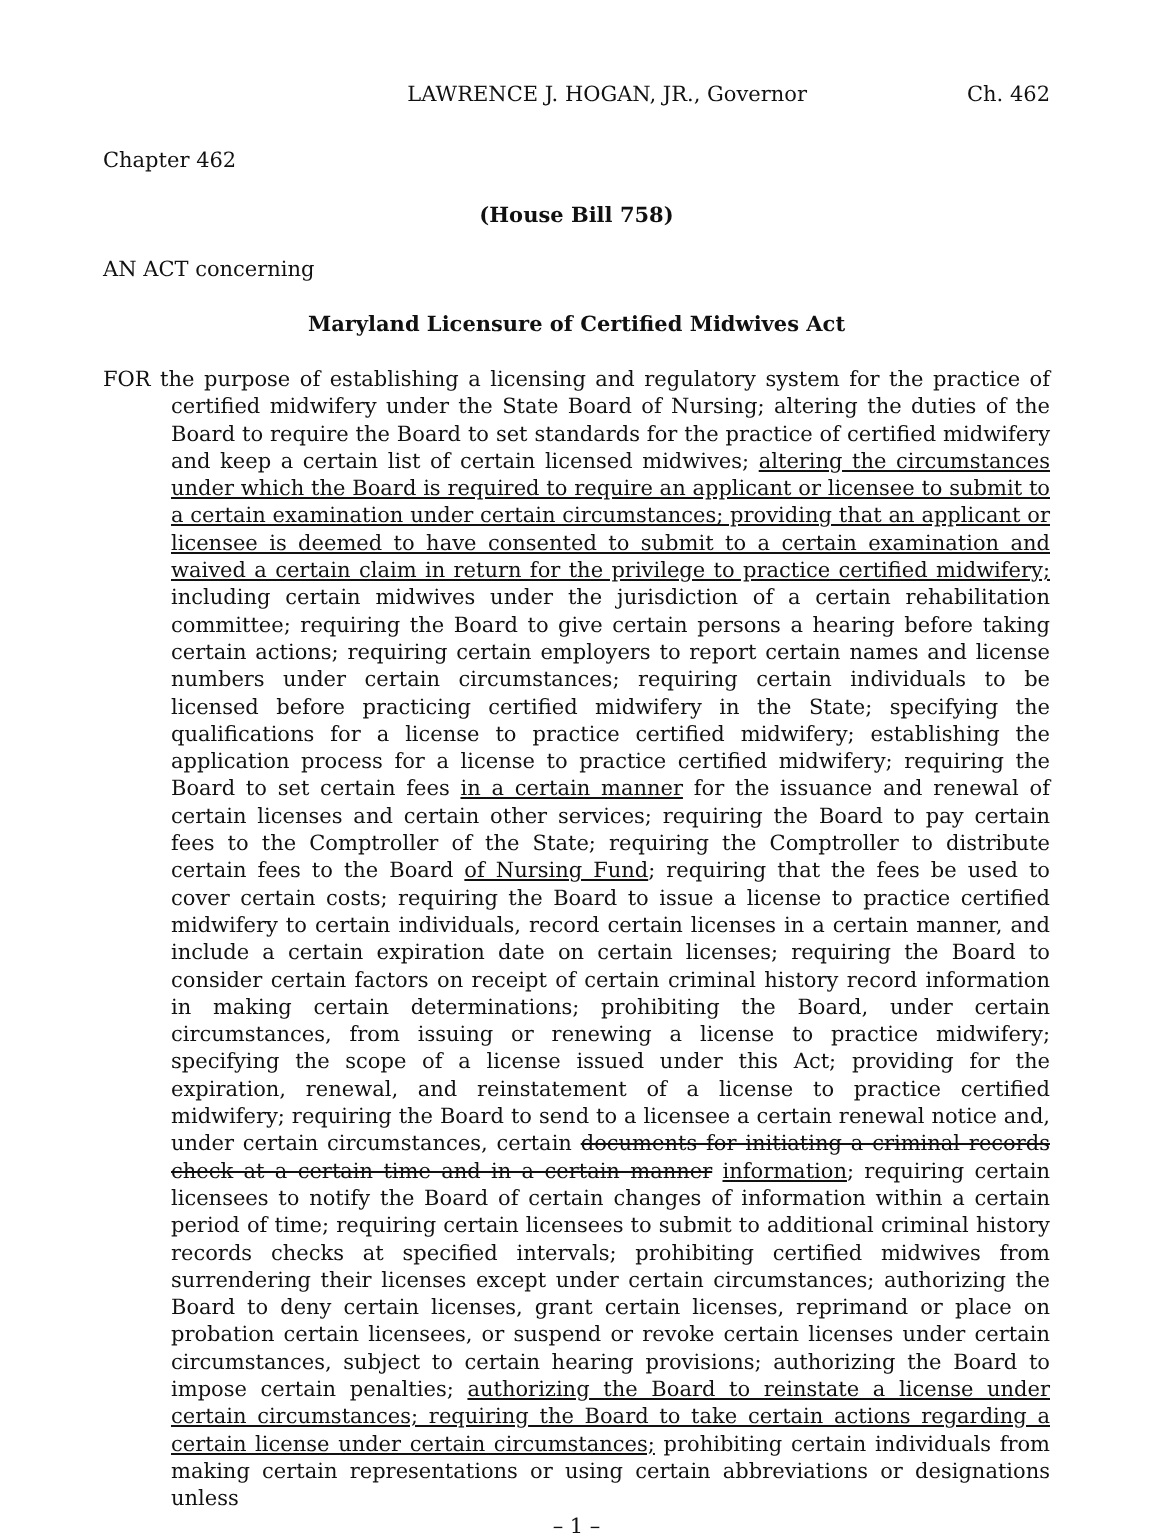LAWRENCE J. HOGAN, JR., Governor Ch. 462
Chapter 462
(House Bill 758)
AN ACT concerning
Maryland Licensure of Certified Midwives Act
FOR the purpose of establishing a licensing and regulatory system for the practice of certified midwifery under the State Board of Nursing; altering the duties of the Board to require the Board to set standards for the practice of certified midwifery and keep a certain list of certain licensed midwives; altering the circumstances under which the Board is required to require an applicant or licensee to submit to a certain examination under certain circumstances; providing that an applicant or licensee is deemed to have consented to submit to a certain examination and waived a certain claim in return for the privilege to practice certified midwifery; including certain midwives under the jurisdiction of a certain rehabilitation committee; requiring the Board to give certain persons a hearing before taking certain actions; requiring certain employers to report certain names and license numbers under certain circumstances; requiring certain individuals to be licensed before practicing certified midwifery in the State; specifying the qualifications for a license to practice certified midwifery; establishing the application process for a license to practice certified midwifery; requiring the Board to set certain fees in a certain manner for the issuance and renewal of certain licenses and certain other services; requiring the Board to pay certain fees to the Comptroller of the State; requiring the Comptroller to distribute certain fees to the Board of Nursing Fund; requiring that the fees be used to cover certain costs; requiring the Board to issue a license to practice certified midwifery to certain individuals, record certain licenses in a certain manner, and include a certain expiration date on certain licenses; requiring the Board to consider certain factors on receipt of certain criminal history record information in making certain determinations; prohibiting the Board, under certain circumstances, from issuing or renewing a license to practice midwifery; specifying the scope of a license issued under this Act; providing for the expiration, renewal, and reinstatement of a license to practice certified midwifery; requiring the Board to send to a licensee a certain renewal notice and, under certain circumstances, certain documents for initiating a criminal records check at a certain time and in a certain manner information; requiring certain licensees to notify the Board of certain changes of information within a certain period of time; requiring certain licensees to submit to additional criminal history records checks at specified intervals; prohibiting certified midwives from surrendering their licenses except under certain circumstances; authorizing the Board to deny certain licenses, grant certain licenses, reprimand or place on probation certain licensees, or suspend or revoke certain licenses under certain circumstances, subject to certain hearing provisions; authorizing the Board to impose certain penalties; authorizing the Board to reinstate a license under certain circumstances; requiring the Board to take certain actions regarding a certain license under certain circumstances; prohibiting certain individuals from making certain representations or using certain abbreviations or designations unless
– 1 –